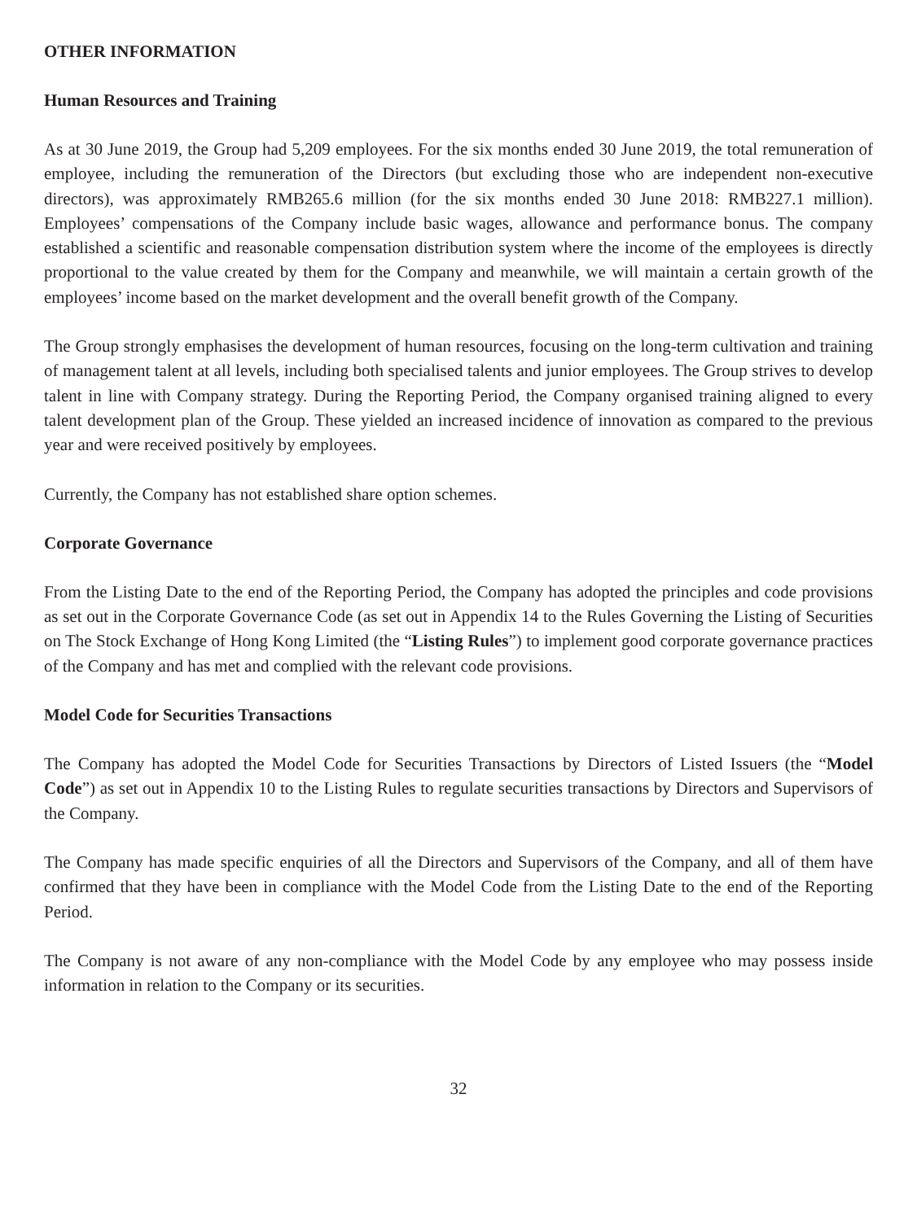OTHER INFORMATION
Human Resources and Training
As at 30 June 2019, the Group had 5,209 employees. For the six months ended 30 June 2019, the total remuneration of employee, including the remuneration of the Directors (but excluding those who are independent non-executive directors), was approximately RMB265.6 million (for the six months ended 30 June 2018: RMB227.1 million). Employees’ compensations of the Company include basic wages, allowance and performance bonus. The company established a scientific and reasonable compensation distribution system where the income of the employees is directly proportional to the value created by them for the Company and meanwhile, we will maintain a certain growth of the employees’ income based on the market development and the overall benefit growth of the Company.
The Group strongly emphasises the development of human resources, focusing on the long-term cultivation and training of management talent at all levels, including both specialised talents and junior employees. The Group strives to develop talent in line with Company strategy. During the Reporting Period, the Company organised training aligned to every talent development plan of the Group. These yielded an increased incidence of innovation as compared to the previous year and were received positively by employees.
Currently, the Company has not established share option schemes.
Corporate Governance
From the Listing Date to the end of the Reporting Period, the Company has adopted the principles and code provisions as set out in the Corporate Governance Code (as set out in Appendix 14 to the Rules Governing the Listing of Securities on The Stock Exchange of Hong Kong Limited (the “Listing Rules”) to implement good corporate governance practices of the Company and has met and complied with the relevant code provisions.
Model Code for Securities Transactions
The Company has adopted the Model Code for Securities Transactions by Directors of Listed Issuers (the “Model Code”) as set out in Appendix 10 to the Listing Rules to regulate securities transactions by Directors and Supervisors of the Company.
The Company has made specific enquiries of all the Directors and Supervisors of the Company, and all of them have confirmed that they have been in compliance with the Model Code from the Listing Date to the end of the Reporting Period.
The Company is not aware of any non-compliance with the Model Code by any employee who may possess inside information in relation to the Company or its securities.
32